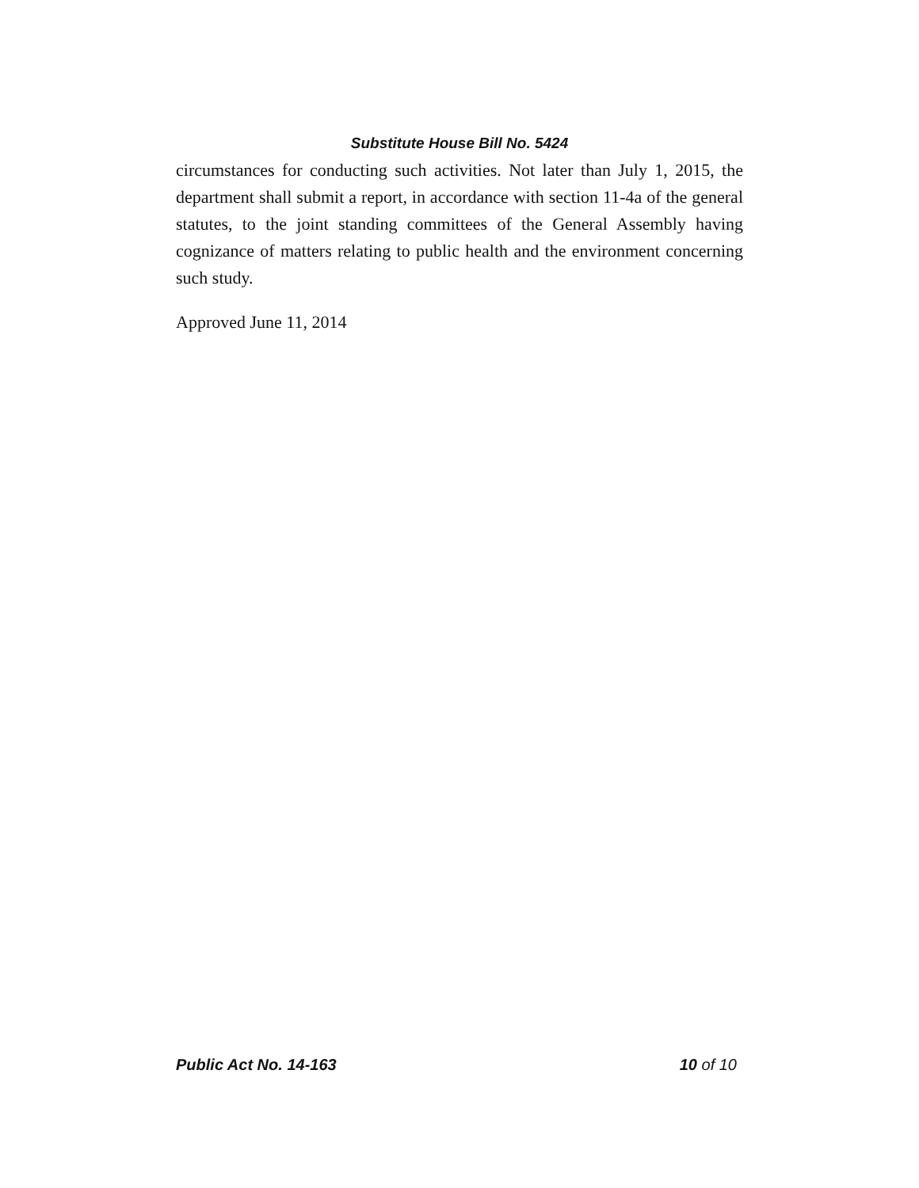Substitute House Bill No. 5424
circumstances for conducting such activities. Not later than July 1, 2015, the department shall submit a report, in accordance with section 11-4a of the general statutes, to the joint standing committees of the General Assembly having cognizance of matters relating to public health and the environment concerning such study.
Approved June 11, 2014
Public Act No. 14-163 10 of 10